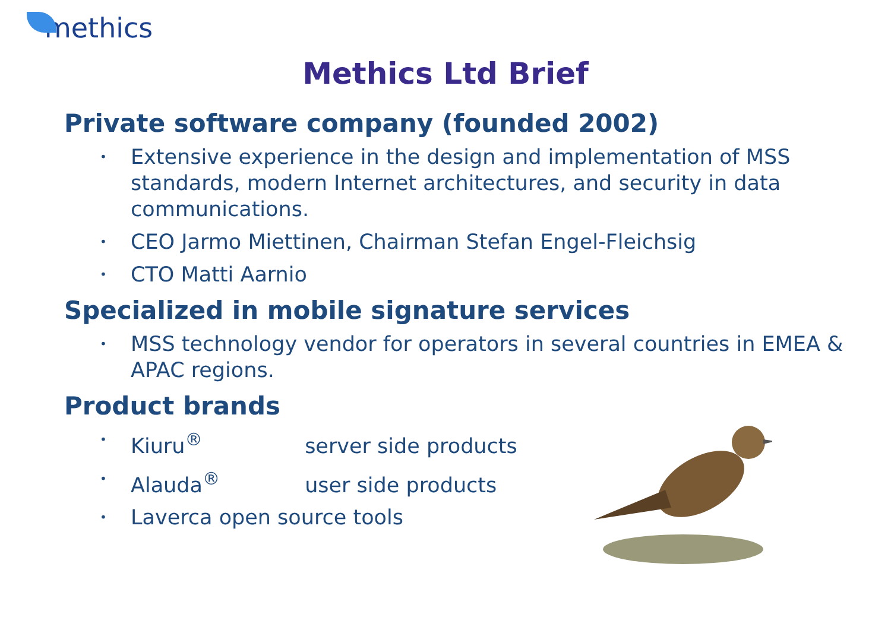methics
Methics Ltd Brief
Private software company (founded 2002)
• Extensive experience in the design and implementation of MSS standards, modern Internet architectures, and security in data communications.
• CEO Jarmo Miettinen, Chairman Stefan Engel-Fleichsig
• CTO Matti Aarnio
Specialized in mobile signature services
• MSS technology vendor for operators in several countries in EMEA & APAC regions.
Product brands
• Kiuru<sup>®</sup> server side products
• Alauda<sup>®</sup> user side products
• Laverca open source tools